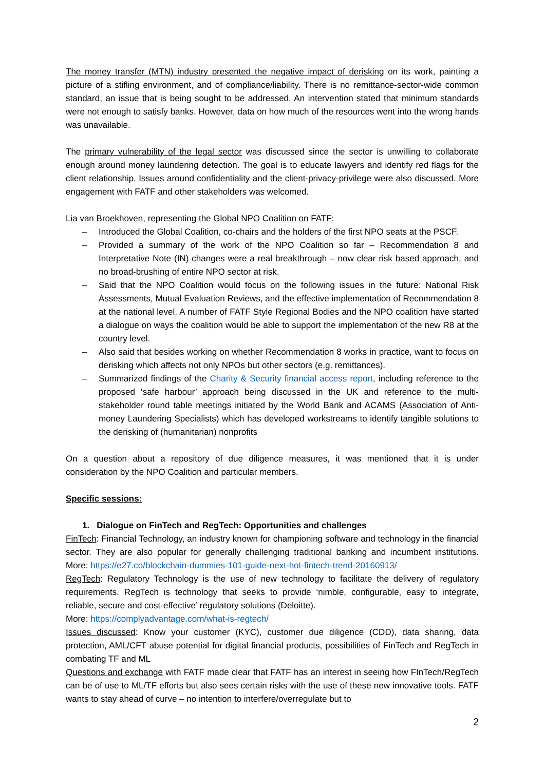The money transfer (MTN) industry presented the negative impact of derisking on its work, painting a picture of a stifling environment, and of compliance/liability. There is no remittance-sector-wide common standard, an issue that is being sought to be addressed. An intervention stated that minimum standards were not enough to satisfy banks. However, data on how much of the resources went into the wrong hands was unavailable.
The primary vulnerability of the legal sector was discussed since the sector is unwilling to collaborate enough around money laundering detection. The goal is to educate lawyers and identify red flags for the client relationship. Issues around confidentiality and the client-privacy-privilege were also discussed. More engagement with FATF and other stakeholders was welcomed.
Lia van Broekhoven, representing the Global NPO Coalition on FATF:
– Introduced the Global Coalition, co-chairs and the holders of the first NPO seats at the PSCF.
– Provided a summary of the work of the NPO Coalition so far – Recommendation 8 and Interpretative Note (IN) changes were a real breakthrough – now clear risk based approach, and no broad-brushing of entire NPO sector at risk.
– Said that the NPO Coalition would focus on the following issues in the future: National Risk Assessments, Mutual Evaluation Reviews, and the effective implementation of Recommendation 8 at the national level. A number of FATF Style Regional Bodies and the NPO coalition have started a dialogue on ways the coalition would be able to support the implementation of the new R8 at the country level.
– Also said that besides working on whether Recommendation 8 works in practice, want to focus on derisking which affects not only NPOs but other sectors (e.g. remittances).
– Summarized findings of the Charity & Security financial access report, including reference to the proposed ‘safe harbour’ approach being discussed in the UK and reference to the multi-stakeholder round table meetings initiated by the World Bank and ACAMS (Association of Anti-money Laundering Specialists) which has developed workstreams to identify tangible solutions to the derisking of (humanitarian) nonprofits
On a question about a repository of due diligence measures, it was mentioned that it is under consideration by the NPO Coalition and particular members.
Specific sessions:
1. Dialogue on FinTech and RegTech: Opportunities and challenges
FinTech: Financial Technology, an industry known for championing software and technology in the financial sector. They are also popular for generally challenging traditional banking and incumbent institutions. More: https://e27.co/blockchain-dummies-101-guide-next-hot-fintech-trend-20160913/
RegTech: Regulatory Technology is the use of new technology to facilitate the delivery of regulatory requirements. RegTech is technology that seeks to provide ‘nimble, configurable, easy to integrate, reliable, secure and cost-effective’ regulatory solutions (Deloitte).
More: https://complyadvantage.com/what-is-regtech/
Issues discussed: Know your customer (KYC), customer due diligence (CDD), data sharing, data protection, AML/CFT abuse potential for digital financial products, possibilities of FinTech and RegTech in combating TF and ML
Questions and exchange with FATF made clear that FATF has an interest in seeing how FInTech/RegTech can be of use to ML/TF efforts but also sees certain risks with the use of these new innovative tools. FATF wants to stay ahead of curve – no intention to interfere/overregulate but to
2